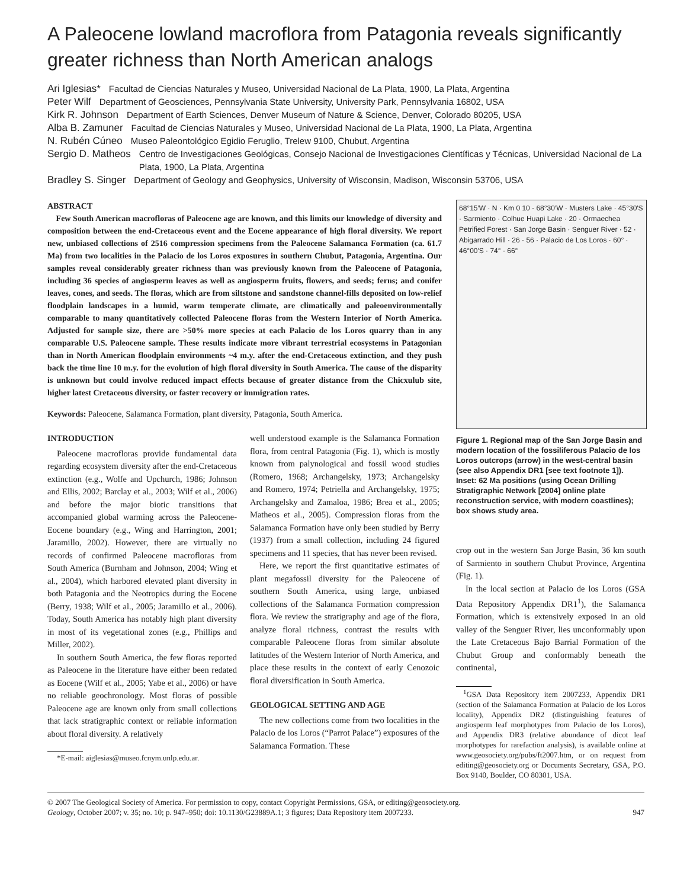A Paleocene lowland macroflora from Patagonia reveals significantly greater richness than North American analogs
Ari Iglesias* Facultad de Ciencias Naturales y Museo, Universidad Nacional de La Plata, 1900, La Plata, Argentina
Peter Wilf Department of Geosciences, Pennsylvania State University, University Park, Pennsylvania 16802, USA
Kirk R. Johnson Department of Earth Sciences, Denver Museum of Nature & Science, Denver, Colorado 80205, USA
Alba B. Zamuner Facultad de Ciencias Naturales y Museo, Universidad Nacional de La Plata, 1900, La Plata, Argentina
N. Rubén Cúneo Museo Paleontológico Egidio Feruglio, Trelew 9100, Chubut, Argentina
Sergio D. Matheos Centro de Investigaciones Geológicas, Consejo Nacional de Investigaciones Científicas y Técnicas, Universidad Nacional de La Plata, 1900, La Plata, Argentina
Bradley S. Singer Department of Geology and Geophysics, University of Wisconsin, Madison, Wisconsin 53706, USA
ABSTRACT
Few South American macrofloras of Paleocene age are known, and this limits our knowledge of diversity and composition between the end-Cretaceous event and the Eocene appearance of high floral diversity. We report new, unbiased collections of 2516 compression specimens from the Paleocene Salamanca Formation (ca. 61.7 Ma) from two localities in the Palacio de los Loros exposures in southern Chubut, Patagonia, Argentina. Our samples reveal considerably greater richness than was previously known from the Paleocene of Patagonia, including 36 species of angiosperm leaves as well as angiosperm fruits, flowers, and seeds; ferns; and conifer leaves, cones, and seeds. The floras, which are from siltstone and sandstone channel-fills deposited on low-relief floodplain landscapes in a humid, warm temperate climate, are climatically and paleoenvironmentally comparable to many quantitatively collected Paleocene floras from the Western Interior of North America. Adjusted for sample size, there are >50% more species at each Palacio de los Loros quarry than in any comparable U.S. Paleocene sample. These results indicate more vibrant terrestrial ecosystems in Patagonian than in North American floodplain environments ~4 m.y. after the end-Cretaceous extinction, and they push back the time line 10 m.y. for the evolution of high floral diversity in South America. The cause of the disparity is unknown but could involve reduced impact effects because of greater distance from the Chicxulub site, higher latest Cretaceous diversity, or faster recovery or immigration rates.
Keywords: Paleocene, Salamanca Formation, plant diversity, Patagonia, South America.
INTRODUCTION
Paleocene macrofloras provide fundamental data regarding ecosystem diversity after the end-Cretaceous extinction (e.g., Wolfe and Upchurch, 1986; Johnson and Ellis, 2002; Barclay et al., 2003; Wilf et al., 2006) and before the major biotic transitions that accompanied global warming across the Paleocene-Eocene boundary (e.g., Wing and Harrington, 2001; Jaramillo, 2002). However, there are virtually no records of confirmed Paleocene macrofloras from South America (Burnham and Johnson, 2004; Wing et al., 2004), which harbored elevated plant diversity in both Patagonia and the Neotropics during the Eocene (Berry, 1938; Wilf et al., 2005; Jaramillo et al., 2006). Today, South America has notably high plant diversity in most of its vegetational zones (e.g., Phillips and Miller, 2002).
In southern South America, the few floras reported as Paleocene in the literature have either been redated as Eocene (Wilf et al., 2005; Yabe et al., 2006) or have no reliable geochronology. Most floras of possible Paleocene age are known only from small collections that lack stratigraphic context or reliable information about floral diversity. A relatively
*E-mail: aiglesias@museo.fcnym.unlp.edu.ar.
well understood example is the Salamanca Formation flora, from central Patagonia (Fig. 1), which is mostly known from palynological and fossil wood studies (Romero, 1968; Archangelsky, 1973; Archangelsky and Romero, 1974; Petriella and Archangelsky, 1975; Archangelsky and Zamaloa, 1986; Brea et al., 2005; Matheos et al., 2005). Compression floras from the Salamanca Formation have only been studied by Berry (1937) from a small collection, including 24 figured specimens and 11 species, that has never been revised.
Here, we report the first quantitative estimates of plant megafossil diversity for the Paleocene of southern South America, using large, unbiased collections of the Salamanca Formation compression flora. We review the stratigraphy and age of the flora, analyze floral richness, contrast the results with comparable Paleocene floras from similar absolute latitudes of the Western Interior of North America, and place these results in the context of early Cenozoic floral diversification in South America.
GEOLOGICAL SETTING AND AGE
The new collections come from two localities in the Palacio de los Loros (“Parrot Palace”) exposures of the Salamanca Formation. These
68°15′W · N · Km 0 10 · 68°30′W · Musters Lake · 45°30′S · Sarmiento · Colhue Huapi Lake · 20 · Ormaechea Petrified Forest · San Jorge Basin · Senguer River · 52 · Abigarrado Hill · 26 · 56 · Palacio de Los Loros · 60° · 46°00′S · 74° · 66°
Figure 1. Regional map of the San Jorge Basin and modern location of the fossiliferous Palacio de los Loros outcrops (arrow) in the west-central basin (see also Appendix DR1 [see text footnote 1]). Inset: 62 Ma positions (using Ocean Drilling Stratigraphic Network [2004] online plate reconstruction service, with modern coastlines); box shows study area.
crop out in the western San Jorge Basin, 36 km south of Sarmiento in southern Chubut Province, Argentina (Fig. 1).
In the local section at Palacio de los Loros (GSA Data Repository Appendix DR1<sup>1</sup>), the Salamanca Formation, which is extensively exposed in an old valley of the Senguer River, lies unconformably upon the Late Cretaceous Bajo Barrial Formation of the Chubut Group and conformably beneath the continental,
<sup>1</sup> GSA Data Repository item 2007233, Appendix DR1 (section of the Salamanca Formation at Palacio de los Loros locality), Appendix DR2 (distinguishing features of angiosperm leaf morphotypes from Palacio de los Loros), and Appendix DR3 (relative abundance of dicot leaf morphotypes for rarefaction analysis), is available online at www.geosociety.org/pubs/ft2007.htm, or on request from editing@geosociety.org or Documents Secretary, GSA, P.O. Box 9140, Boulder, CO 80301, USA.
© 2007 The Geological Society of America. For permission to copy, contact Copyright Permissions, GSA, or editing@geosociety.org.
Geology, October 2007; v. 35; no. 10; p. 947–950; doi: 10.1130/G23889A.1; 3 figures; Data Repository item 2007233. 947